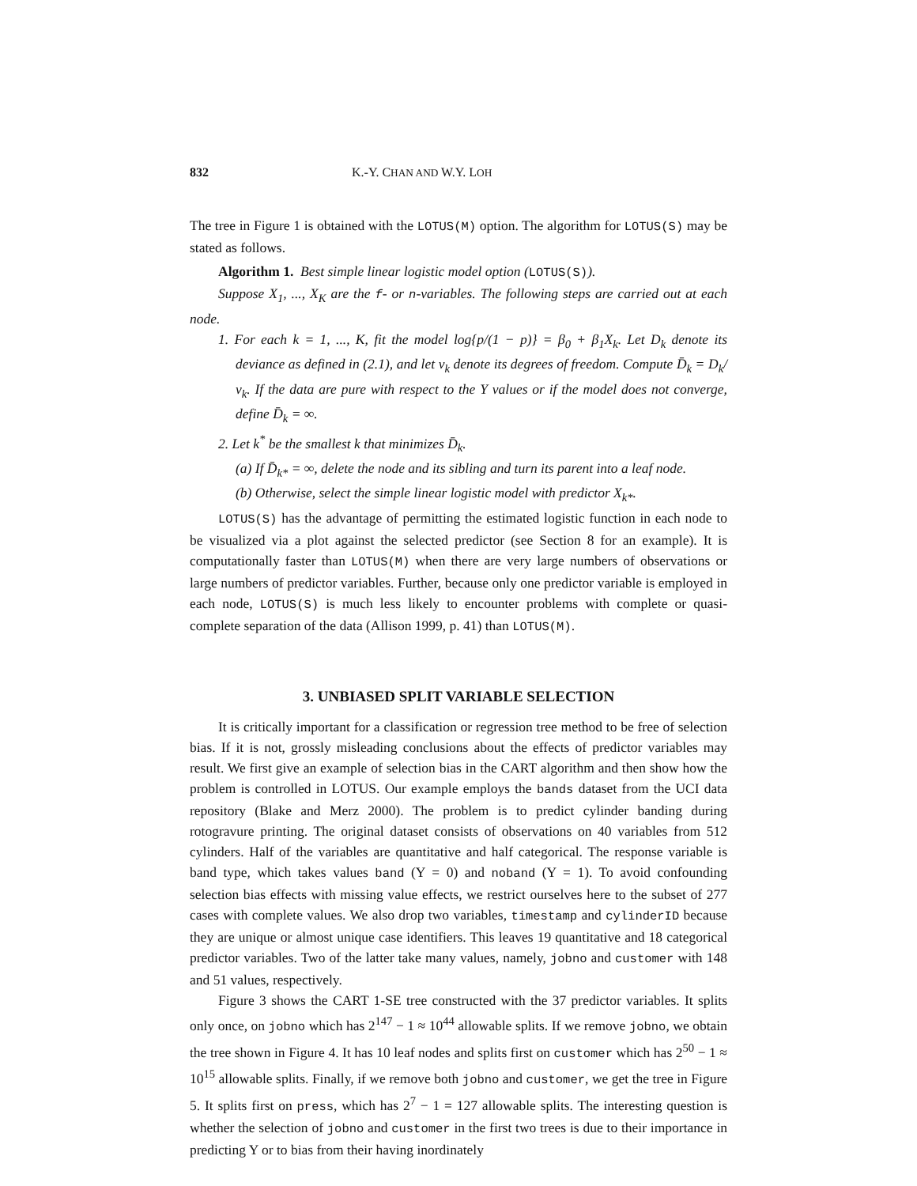832 K.-Y. CHAN AND W.Y. LOH
The tree in Figure 1 is obtained with the LOTUS(M) option. The algorithm for LOTUS(S) may be stated as follows.
Algorithm 1. Best simple linear logistic model option (LOTUS(S)).
Suppose X<sub>1</sub>, ..., X<sub>K</sub> are the f- or n-variables. The following steps are carried out at each node.
1. For each k = 1, ..., K, fit the model log{p/(1 − p)} = β<sub>0</sub> + β<sub>1</sub>X<sub>k</sub>. Let D<sub>k</sub> denote its deviance as defined in (2.1), and let ν<sub>k</sub> denote its degrees of freedom. Compute D̄<sub>k</sub> = D<sub>k</sub>/ν<sub>k</sub>. If the data are pure with respect to the Y values or if the model does not converge, define D̄<sub>k</sub> = ∞.
2. Let k<sup>*</sup> be the smallest k that minimizes D̄<sub>k</sub>.
(a) If D̄<sub>k*</sub> = ∞, delete the node and its sibling and turn its parent into a leaf node.
(b) Otherwise, select the simple linear logistic model with predictor X<sub>k*</sub>.
LOTUS(S) has the advantage of permitting the estimated logistic function in each node to be visualized via a plot against the selected predictor (see Section 8 for an example). It is computationally faster than LOTUS(M) when there are very large numbers of observations or large numbers of predictor variables. Further, because only one predictor variable is employed in each node, LOTUS(S) is much less likely to encounter problems with complete or quasi-complete separation of the data (Allison 1999, p. 41) than LOTUS(M).
3. UNBIASED SPLIT VARIABLE SELECTION
It is critically important for a classification or regression tree method to be free of selection bias. If it is not, grossly misleading conclusions about the effects of predictor variables may result. We first give an example of selection bias in the CART algorithm and then show how the problem is controlled in LOTUS. Our example employs the bands dataset from the UCI data repository (Blake and Merz 2000). The problem is to predict cylinder banding during rotogravure printing. The original dataset consists of observations on 40 variables from 512 cylinders. Half of the variables are quantitative and half categorical. The response variable is band type, which takes values band (Y = 0) and noband (Y = 1). To avoid confounding selection bias effects with missing value effects, we restrict ourselves here to the subset of 277 cases with complete values. We also drop two variables, timestamp and cylinderID because they are unique or almost unique case identifiers. This leaves 19 quantitative and 18 categorical predictor variables. Two of the latter take many values, namely, jobno and customer with 148 and 51 values, respectively.
Figure 3 shows the CART 1-SE tree constructed with the 37 predictor variables. It splits only once, on jobno which has 2<sup>147</sup> − 1 ≈ 10<sup>44</sup> allowable splits. If we remove jobno, we obtain the tree shown in Figure 4. It has 10 leaf nodes and splits first on customer which has 2<sup>50</sup> − 1 ≈ 10<sup>15</sup> allowable splits. Finally, if we remove both jobno and customer, we get the tree in Figure 5. It splits first on press, which has 2<sup>7</sup> − 1 = 127 allowable splits. The interesting question is whether the selection of jobno and customer in the first two trees is due to their importance in predicting Y or to bias from their having inordinately